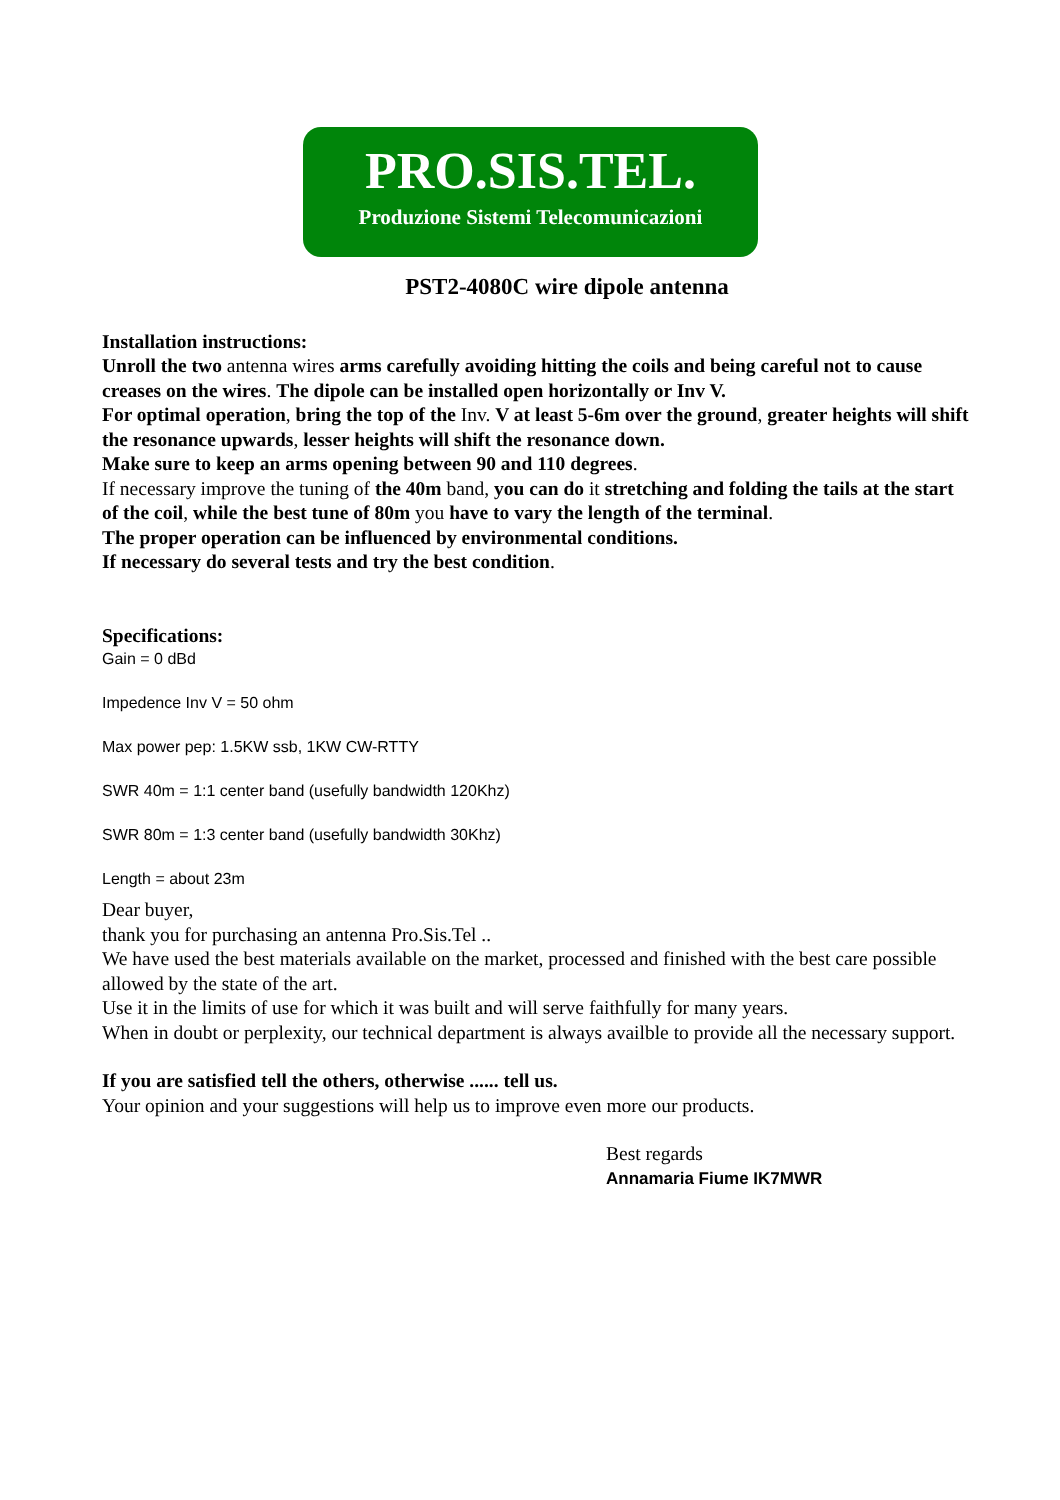PRO.SIS.TEL.
Produzione Sistemi Telecomunicazioni
PST2-4080C wire dipole antenna
Installation instructions:
Unroll the two antenna wires arms carefully avoiding hitting the coils and being careful not to cause creases on the wires. The dipole can be installed open horizontally or Inv V.
For optimal operation, bring the top of the Inv. V at least 5-6m over the ground, greater heights will shift the resonance upwards, lesser heights will shift the resonance down.
Make sure to keep an arms opening between 90 and 110 degrees.
If necessary improve the tuning of the 40m band, you can do it stretching and folding the tails at the start of the coil, while the best tune of 80m you have to vary the length of the terminal.
The proper operation can be influenced by environmental conditions.
If necessary do several tests and try the best condition.
Specifications:
Gain = 0 dBd
Impedence Inv V = 50 ohm
Max power pep: 1.5KW ssb, 1KW CW-RTTY
SWR 40m = 1:1 center band (usefully bandwidth 120Khz)
SWR 80m = 1:3 center band (usefully bandwidth 30Khz)
Length = about 23m
Dear buyer,
thank you for purchasing an antenna Pro.Sis.Tel ..
We have used the best materials available on the market, processed and finished with the best care possible allowed by the state of the art.
Use it in the limits of use for which it was built and will serve faithfully for many years.
When in doubt or perplexity, our technical department is always availble to provide all the necessary support.
If you are satisfied tell the others, otherwise ...... tell us.
Your opinion and your suggestions will help us to improve even more our products.
Best regards
Annamaria Fiume IK7MWR